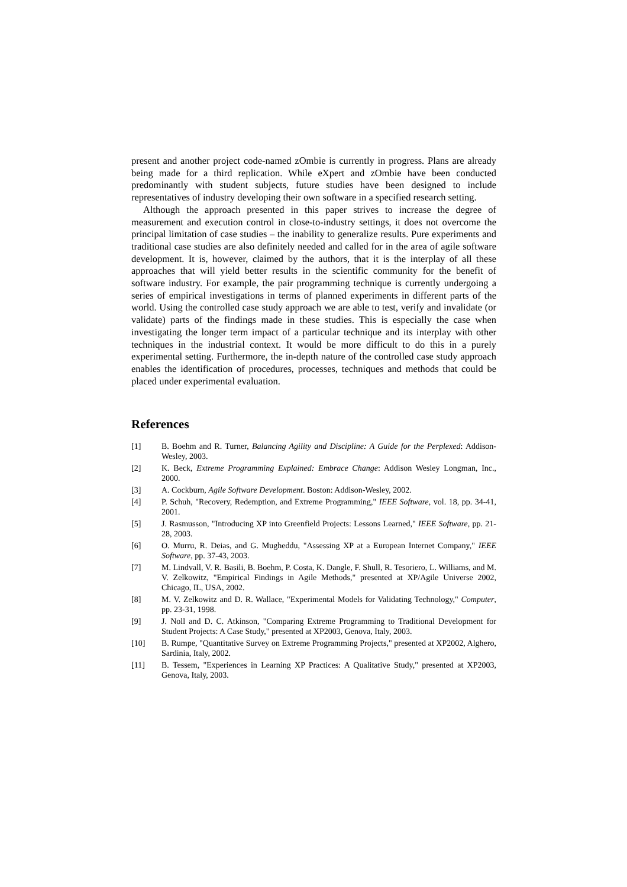present and another project code-named zOmbie is currently in progress. Plans are already being made for a third replication. While eXpert and zOmbie have been conducted predominantly with student subjects, future studies have been designed to include representatives of industry developing their own software in a specified research setting.
Although the approach presented in this paper strives to increase the degree of measurement and execution control in close-to-industry settings, it does not overcome the principal limitation of case studies – the inability to generalize results. Pure experiments and traditional case studies are also definitely needed and called for in the area of agile software development. It is, however, claimed by the authors, that it is the interplay of all these approaches that will yield better results in the scientific community for the benefit of software industry. For example, the pair programming technique is currently undergoing a series of empirical investigations in terms of planned experiments in different parts of the world. Using the controlled case study approach we are able to test, verify and invalidate (or validate) parts of the findings made in these studies. This is especially the case when investigating the longer term impact of a particular technique and its interplay with other techniques in the industrial context. It would be more difficult to do this in a purely experimental setting. Furthermore, the in-depth nature of the controlled case study approach enables the identification of procedures, processes, techniques and methods that could be placed under experimental evaluation.
References
[1] B. Boehm and R. Turner, Balancing Agility and Discipline: A Guide for the Perplexed: Addison-Wesley, 2003.
[2] K. Beck, Extreme Programming Explained: Embrace Change: Addison Wesley Longman, Inc., 2000.
[3] A. Cockburn, Agile Software Development. Boston: Addison-Wesley, 2002.
[4] P. Schuh, "Recovery, Redemption, and Extreme Programming," IEEE Software, vol. 18, pp. 34-41, 2001.
[5] J. Rasmusson, "Introducing XP into Greenfield Projects: Lessons Learned," IEEE Software, pp. 21-28, 2003.
[6] O. Murru, R. Deias, and G. Mugheddu, "Assessing XP at a European Internet Company," IEEE Software, pp. 37-43, 2003.
[7] M. Lindvall, V. R. Basili, B. Boehm, P. Costa, K. Dangle, F. Shull, R. Tesoriero, L. Williams, and M. V. Zelkowitz, "Empirical Findings in Agile Methods," presented at XP/Agile Universe 2002, Chicago, IL, USA, 2002.
[8] M. V. Zelkowitz and D. R. Wallace, "Experimental Models for Validating Technology," Computer, pp. 23-31, 1998.
[9] J. Noll and D. C. Atkinson, "Comparing Extreme Programming to Traditional Development for Student Projects: A Case Study," presented at XP2003, Genova, Italy, 2003.
[10] B. Rumpe, "Quantitative Survey on Extreme Programming Projects," presented at XP2002, Alghero, Sardinia, Italy, 2002.
[11] B. Tessem, "Experiences in Learning XP Practices: A Qualitative Study," presented at XP2003, Genova, Italy, 2003.